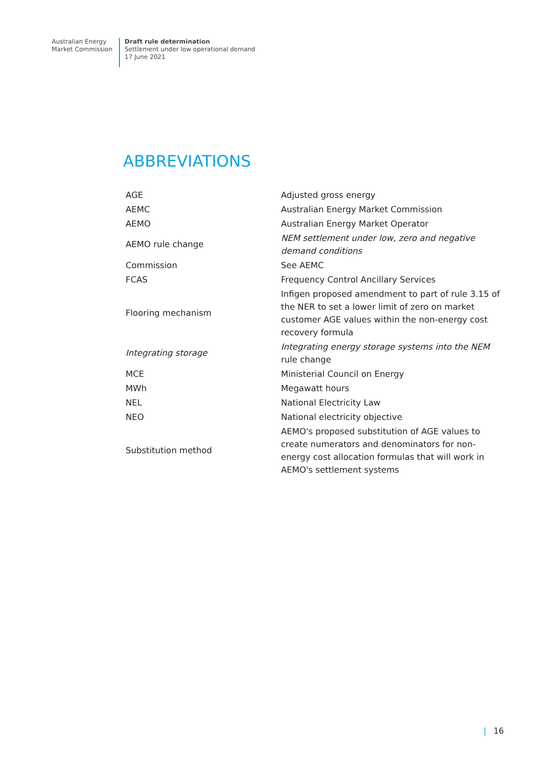Australian Energy
Market Commission
Draft rule determination
Settlement under low operational demand
17 June 2021
ABBREVIATIONS
| AGE | Adjusted gross energy |
| AEMC | Australian Energy Market Commission |
| AEMO | Australian Energy Market Operator |
| AEMO rule change | NEM settlement under low, zero and negative demand conditions |
| Commission | See AEMC |
| FCAS | Frequency Control Ancillary Services |
| Flooring mechanism | Infigen proposed amendment to part of rule 3.15 of the NER to set a lower limit of zero on market customer AGE values within the non-energy cost recovery formula |
| Integrating storage | Integrating energy storage systems into the NEM rule change |
| MCE | Ministerial Council on Energy |
| MWh | Megawatt hours |
| NEL | National Electricity Law |
| NEO | National electricity objective |
| Substitution method | AEMO's proposed substitution of AGE values to create numerators and denominators for non-energy cost allocation formulas that will work in AEMO's settlement systems |
| 16